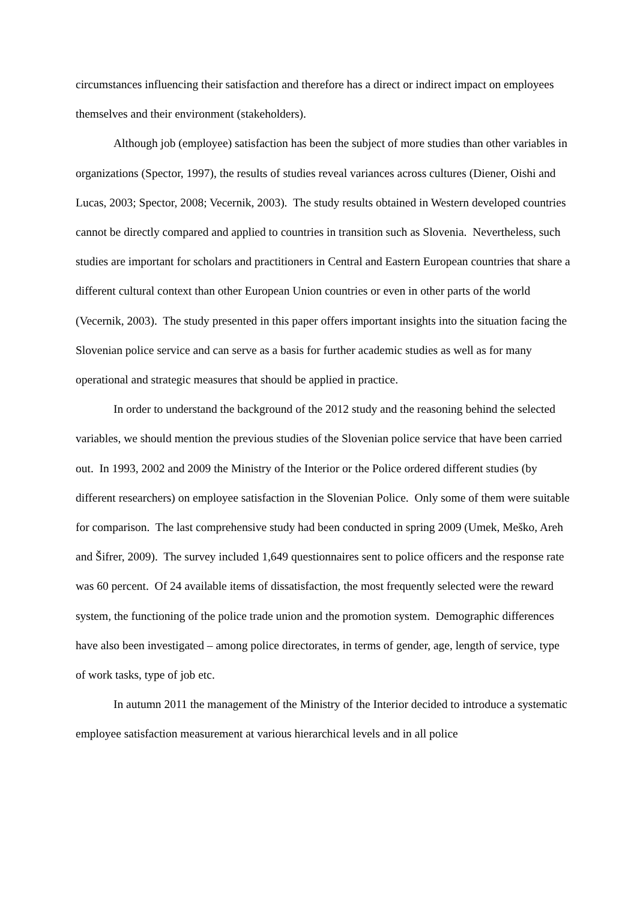circumstances influencing their satisfaction and therefore has a direct or indirect impact on employees themselves and their environment (stakeholders).
Although job (employee) satisfaction has been the subject of more studies than other variables in organizations (Spector, 1997), the results of studies reveal variances across cultures (Diener, Oishi and Lucas, 2003; Spector, 2008; Vecernik, 2003). The study results obtained in Western developed countries cannot be directly compared and applied to countries in transition such as Slovenia. Nevertheless, such studies are important for scholars and practitioners in Central and Eastern European countries that share a different cultural context than other European Union countries or even in other parts of the world (Vecernik, 2003). The study presented in this paper offers important insights into the situation facing the Slovenian police service and can serve as a basis for further academic studies as well as for many operational and strategic measures that should be applied in practice.
In order to understand the background of the 2012 study and the reasoning behind the selected variables, we should mention the previous studies of the Slovenian police service that have been carried out. In 1993, 2002 and 2009 the Ministry of the Interior or the Police ordered different studies (by different researchers) on employee satisfaction in the Slovenian Police. Only some of them were suitable for comparison. The last comprehensive study had been conducted in spring 2009 (Umek, Meško, Areh and Šifrer, 2009). The survey included 1,649 questionnaires sent to police officers and the response rate was 60 percent. Of 24 available items of dissatisfaction, the most frequently selected were the reward system, the functioning of the police trade union and the promotion system. Demographic differences have also been investigated – among police directorates, in terms of gender, age, length of service, type of work tasks, type of job etc.
In autumn 2011 the management of the Ministry of the Interior decided to introduce a systematic employee satisfaction measurement at various hierarchical levels and in all police